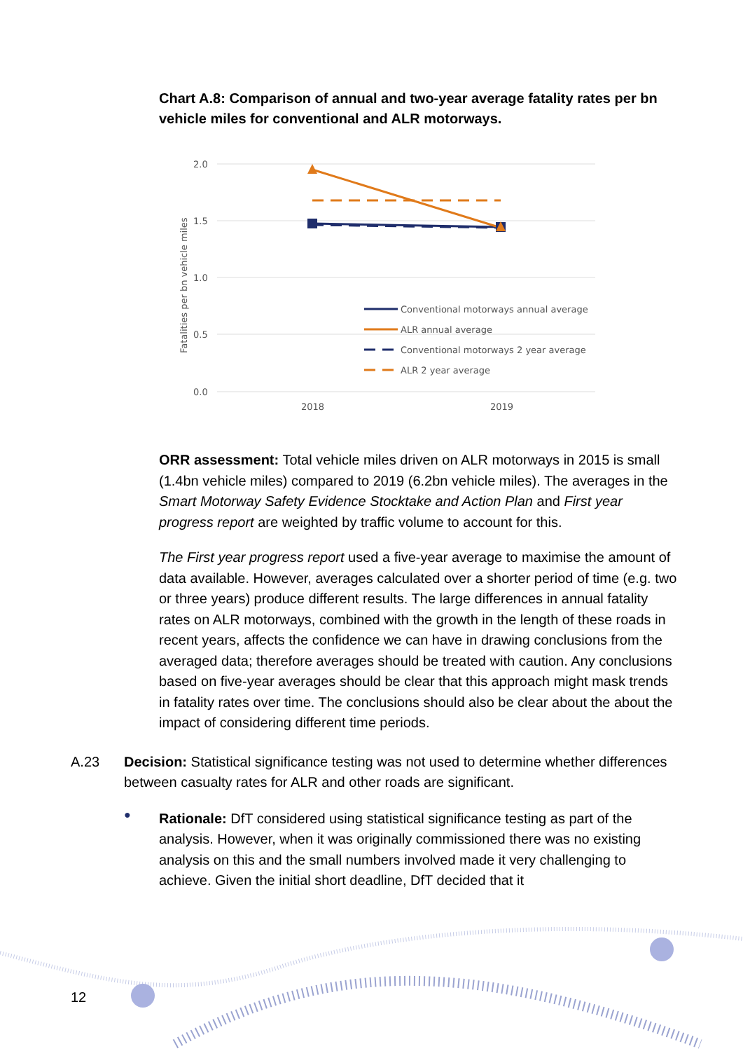Chart A.8: Comparison of annual and two-year average fatality rates per bn vehicle miles for conventional and ALR motorways.
2.0
1.5
1.0
0.5
0.0
2018
2019
Fatalities per bn vehicle miles
Conventional motorways annual average
ALR annual average
Conventional motorways 2 year average
ALR 2 year average
ORR assessment: Total vehicle miles driven on ALR motorways in 2015 is small (1.4bn vehicle miles) compared to 2019 (6.2bn vehicle miles). The averages in the Smart Motorway Safety Evidence Stocktake and Action Plan and First year progress report are weighted by traffic volume to account for this.
The First year progress report used a five-year average to maximise the amount of data available. However, averages calculated over a shorter period of time (e.g. two or three years) produce different results. The large differences in annual fatality rates on ALR motorways, combined with the growth in the length of these roads in recent years, affects the confidence we can have in drawing conclusions from the averaged data; therefore averages should be treated with caution. Any conclusions based on five-year averages should be clear that this approach might mask trends in fatality rates over time. The conclusions should also be clear about the about the impact of considering different time periods.
A.23 Decision: Statistical significance testing was not used to determine whether differences between casualty rates for ALR and other roads are significant.
●
Rationale: DfT considered using statistical significance testing as part of the analysis. However, when it was originally commissioned there was no existing analysis on this and the small numbers involved made it very challenging to achieve. Given the initial short deadline, DfT decided that it
12